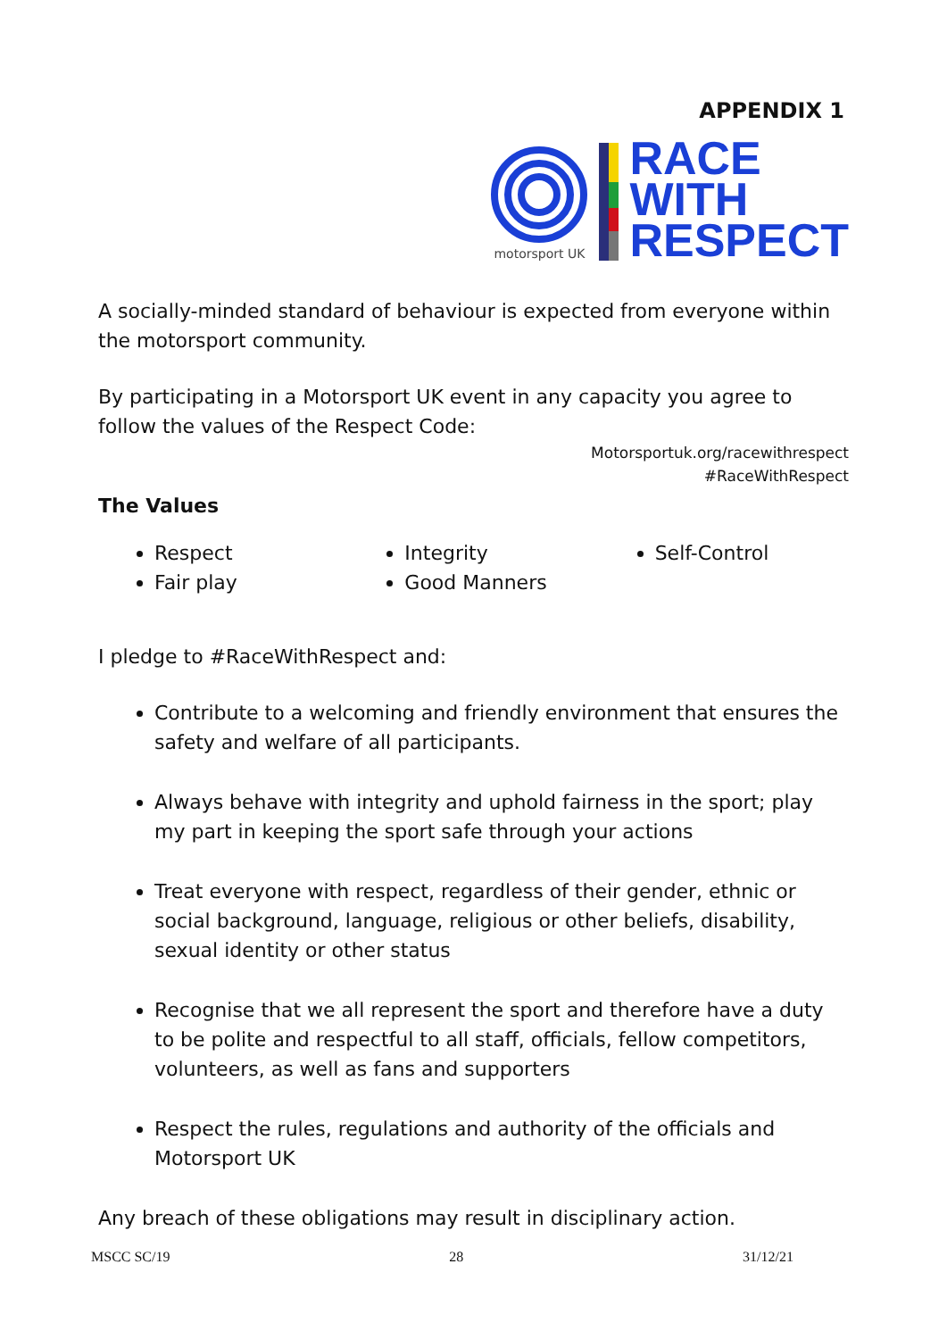APPENDIX 1
motorsport UK
RACE
WITH
RESPECT
A socially-minded standard of behaviour is expected from everyone within the motorsport community.
By participating in a Motorsport UK event in any capacity you agree to follow the values of the Respect Code:
Motorsportuk.org/racewithrespect
#RaceWithRespect
The Values
Respect
Fair play
Integrity
Good Manners
Self-Control
I pledge to #RaceWithRespect and:
Contribute to a welcoming and friendly environment that ensures the safety and welfare of all participants.
Always behave with integrity and uphold fairness in the sport; play my part in keeping the sport safe through your actions
Treat everyone with respect, regardless of their gender, ethnic or social background, language, religious or other beliefs, disability, sexual identity or other status
Recognise that we all represent the sport and therefore have a duty to be polite and respectful to all staff, officials, fellow competitors, volunteers, as well as fans and supporters
Respect the rules, regulations and authority of the officials and Motorsport UK
Any breach of these obligations may result in disciplinary action.
MSCC SC/19 28 31/12/21